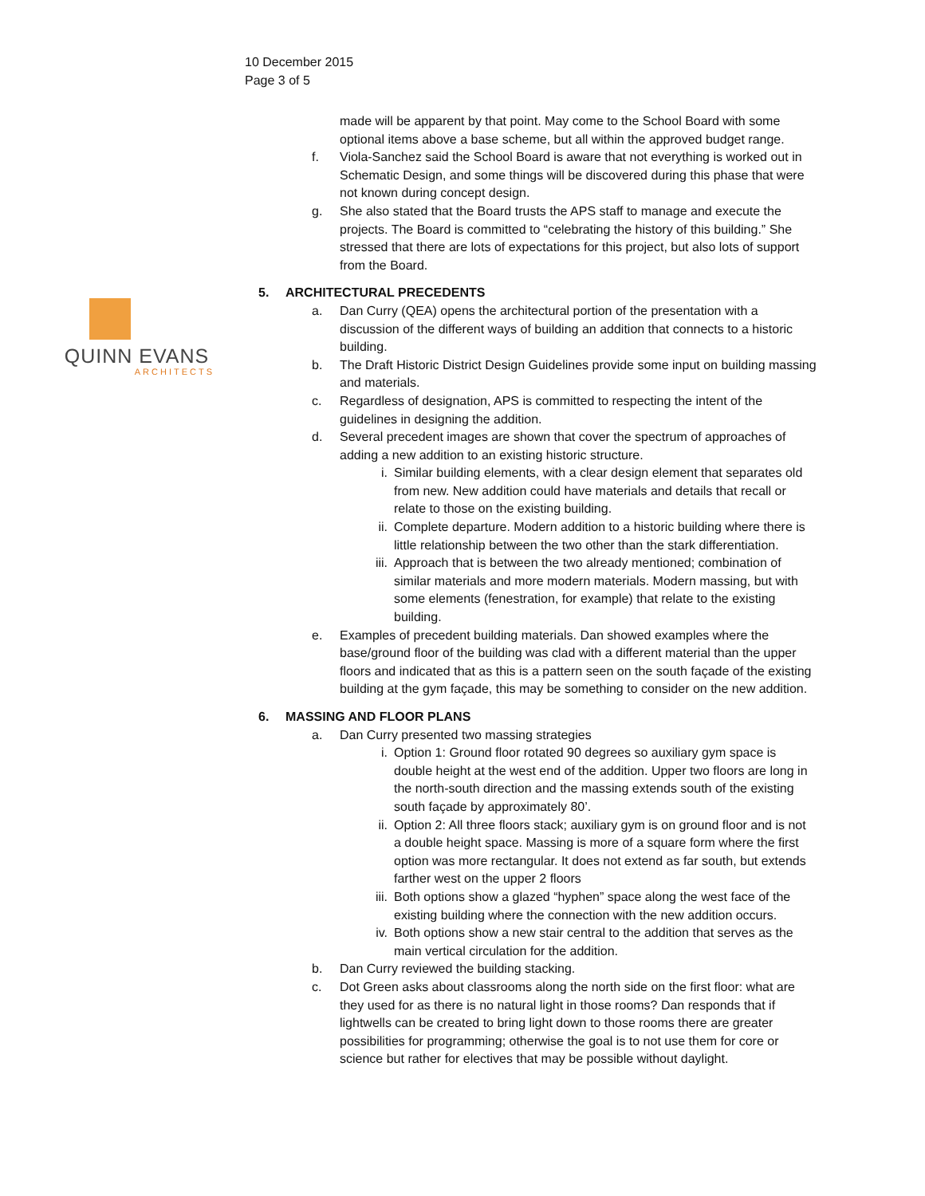10 December 2015
Page 3 of 5
QUINN EVANS
ARCHITECTS
made will be apparent by that point. May come to the School Board with some optional items above a base scheme, but all within the approved budget range.
f. Viola-Sanchez said the School Board is aware that not everything is worked out in Schematic Design, and some things will be discovered during this phase that were not known during concept design.
g. She also stated that the Board trusts the APS staff to manage and execute the projects. The Board is committed to “celebrating the history of this building.” She stressed that there are lots of expectations for this project, but also lots of support from the Board.
5. ARCHITECTURAL PRECEDENTS
a. Dan Curry (QEA) opens the architectural portion of the presentation with a discussion of the different ways of building an addition that connects to a historic building.
b. The Draft Historic District Design Guidelines provide some input on building massing and materials.
c. Regardless of designation, APS is committed to respecting the intent of the guidelines in designing the addition.
d. Several precedent images are shown that cover the spectrum of approaches of adding a new addition to an existing historic structure.
i. Similar building elements, with a clear design element that separates old from new. New addition could have materials and details that recall or relate to those on the existing building.
ii. Complete departure. Modern addition to a historic building where there is little relationship between the two other than the stark differentiation.
iii. Approach that is between the two already mentioned; combination of similar materials and more modern materials. Modern massing, but with some elements (fenestration, for example) that relate to the existing building.
e. Examples of precedent building materials. Dan showed examples where the base/ground floor of the building was clad with a different material than the upper floors and indicated that as this is a pattern seen on the south façade of the existing building at the gym façade, this may be something to consider on the new addition.
6. MASSING AND FLOOR PLANS
a. Dan Curry presented two massing strategies
i. Option 1: Ground floor rotated 90 degrees so auxiliary gym space is double height at the west end of the addition. Upper two floors are long in the north-south direction and the massing extends south of the existing south façade by approximately 80’.
ii. Option 2: All three floors stack; auxiliary gym is on ground floor and is not a double height space. Massing is more of a square form where the first option was more rectangular. It does not extend as far south, but extends farther west on the upper 2 floors
iii. Both options show a glazed “hyphen” space along the west face of the existing building where the connection with the new addition occurs.
iv. Both options show a new stair central to the addition that serves as the main vertical circulation for the addition.
b. Dan Curry reviewed the building stacking.
c. Dot Green asks about classrooms along the north side on the first floor: what are they used for as there is no natural light in those rooms? Dan responds that if lightwells can be created to bring light down to those rooms there are greater possibilities for programming; otherwise the goal is to not use them for core or science but rather for electives that may be possible without daylight.